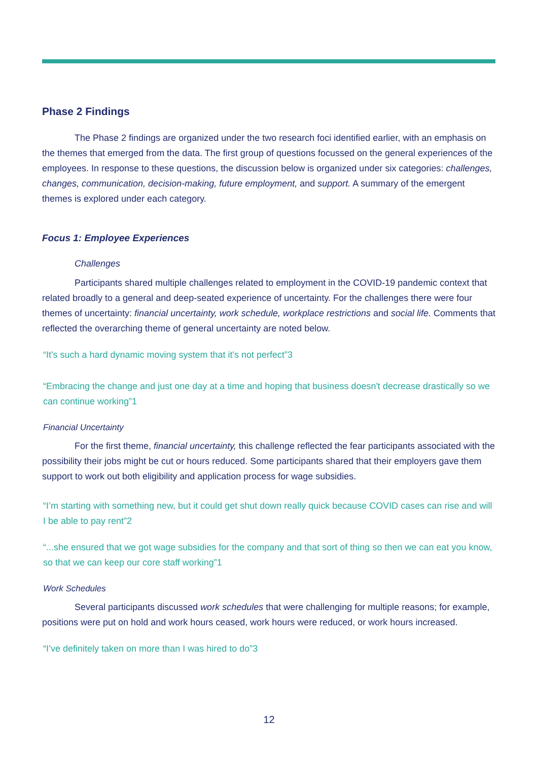Phase 2 Findings
The Phase 2 findings are organized under the two research foci identified earlier, with an emphasis on the themes that emerged from the data. The first group of questions focussed on the general experiences of the employees. In response to these questions, the discussion below is organized under six categories: challenges, changes, communication, decision-making, future employment, and support. A summary of the emergent themes is explored under each category.
Focus 1: Employee Experiences
Challenges
Participants shared multiple challenges related to employment in the COVID-19 pandemic context that related broadly to a general and deep-seated experience of uncertainty. For the challenges there were four themes of uncertainty: financial uncertainty, work schedule, workplace restrictions and social life. Comments that reflected the overarching theme of general uncertainty are noted below.
“It's such a hard dynamic moving system that it's not perfect”3
“Embracing the change and just one day at a time and hoping that business doesn't decrease drastically so we can continue working”1
Financial Uncertainty
For the first theme, financial uncertainty, this challenge reflected the fear participants associated with the possibility their jobs might be cut or hours reduced. Some participants shared that their employers gave them support to work out both eligibility and application process for wage subsidies.
“I’m starting with something new, but it could get shut down really quick because COVID cases can rise and will I be able to pay rent”2
“...she ensured that we got wage subsidies for the company and that sort of thing so then we can eat you know, so that we can keep our core staff working”1
Work Schedules
Several participants discussed work schedules that were challenging for multiple reasons; for example, positions were put on hold and work hours ceased, work hours were reduced, or work hours increased.
“I’ve definitely taken on more than I was hired to do”3
12